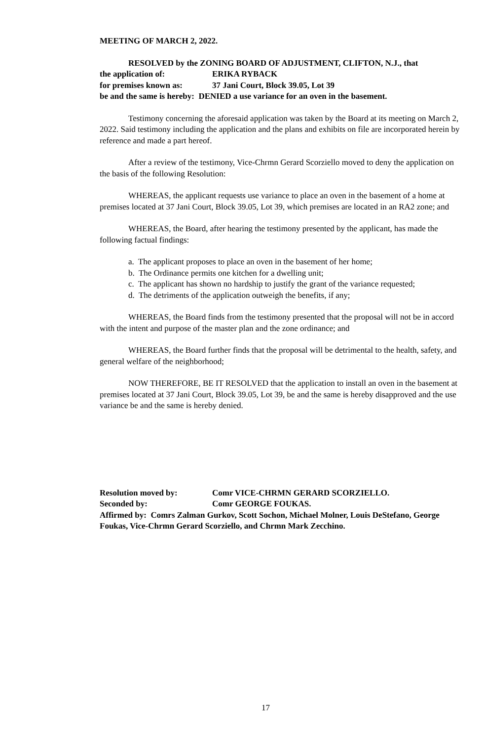MEETING OF MARCH 2, 2022.
RESOLVED by the ZONING BOARD OF ADJUSTMENT, CLIFTON, N.J., that
the application of: ERIKA RYBACK
for premises known as: 37 Jani Court, Block 39.05, Lot 39
be and the same is hereby: DENIED a use variance for an oven in the basement.
Testimony concerning the aforesaid application was taken by the Board at its meeting on March 2, 2022. Said testimony including the application and the plans and exhibits on file are incorporated herein by reference and made a part hereof.
After a review of the testimony, Vice-Chrmn Gerard Scorziello moved to deny the application on the basis of the following Resolution:
WHEREAS, the applicant requests use variance to place an oven in the basement of a home at premises located at 37 Jani Court, Block 39.05, Lot 39, which premises are located in an RA2 zone; and
WHEREAS, the Board, after hearing the testimony presented by the applicant, has made the following factual findings:
a. The applicant proposes to place an oven in the basement of her home;
b. The Ordinance permits one kitchen for a dwelling unit;
c. The applicant has shown no hardship to justify the grant of the variance requested;
d. The detriments of the application outweigh the benefits, if any;
WHEREAS, the Board finds from the testimony presented that the proposal will not be in accord with the intent and purpose of the master plan and the zone ordinance; and
WHEREAS, the Board further finds that the proposal will be detrimental to the health, safety, and general welfare of the neighborhood;
NOW THEREFORE, BE IT RESOLVED that the application to install an oven in the basement at premises located at 37 Jani Court, Block 39.05, Lot 39, be and the same is hereby disapproved and the use variance be and the same is hereby denied.
Resolution moved by: Comr VICE-CHRMN GERARD SCORZIELLO.
Seconded by: Comr GEORGE FOUKAS.
Affirmed by: Comrs Zalman Gurkov, Scott Sochon, Michael Molner, Louis DeStefano, George Foukas, Vice-Chrmn Gerard Scorziello, and Chrmn Mark Zecchino.
17